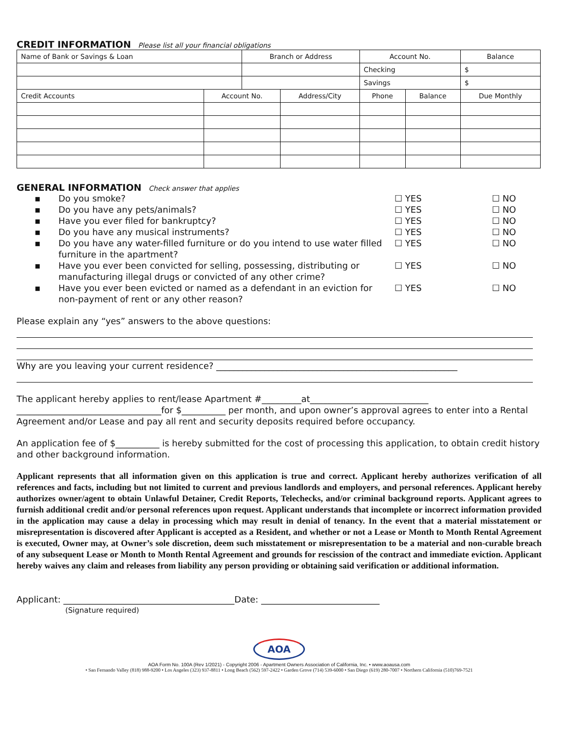CREDIT INFORMATION Please list all your financial obligations
| Name of Bank or Savings & Loan | | Branch or Address | | Account No. | | Balance |
| | | | | Checking | | $ |
| | | | | Savings | | $ |
| Credit Accounts | Account No. | | Address/City | Phone | Balance | Due Monthly |
GENERAL INFORMATION Check answer that applies
▪ Do you smoke? ☐ YES ☐ NO
▪ Do you have any pets/animals? ☐ YES ☐ NO
▪ Have you ever filed for bankruptcy? ☐ YES ☐ NO
▪ Do you have any musical instruments? ☐ YES ☐ NO
▪ Do you have any water-filled furniture or do you intend to use water filled furniture in the apartment? ☐ YES ☐ NO
▪ Have you ever been convicted for selling, possessing, distributing or manufacturing illegal drugs or convicted of any other crime? ☐ YES ☐ NO
▪ Have you ever been evicted or named as a defendant in an eviction for non-payment of rent or any other reason? ☐ YES ☐ NO
Please explain any “yes” answers to the above questions:
Why are you leaving your current residence? _______________________________________________________
The applicant hereby applies to rent/lease Apartment #_________at___________________________
_________________________________for $__________ per month, and upon owner’s approval agrees to enter into a Rental Agreement and/or Lease and pay all rent and security deposits required before occupancy.
An application fee of $__________ is hereby submitted for the cost of processing this application, to obtain credit history and other background information.
Applicant represents that all information given on this application is true and correct. Applicant hereby authorizes verification of all references and facts, including but not limited to current and previous landlords and employers, and personal references. Applicant hereby authorizes owner/agent to obtain Unlawful Detainer, Credit Reports, Telechecks, and/or criminal background reports. Applicant agrees to furnish additional credit and/or personal references upon request. Applicant understands that incomplete or incorrect information provided in the application may cause a delay in processing which may result in denial of tenancy. In the event that a material misstatement or misrepresentation is discovered after Applicant is accepted as a Resident, and whether or not a Lease or Month to Month Rental Agreement is executed, Owner may, at Owner’s sole discretion, deem such misstatement or misrepresentation to be a material and non-curable breach of any subsequent Lease or Month to Month Rental Agreement and grounds for rescission of the contract and immediate eviction. Applicant hereby waives any claim and releases from liability any person providing or obtaining said verification or additional information.
Applicant: _______________________________________Date: ___________________________
(Signature required)
AOA
AOA Form No. 100A (Rev 1/2021) - Copyright 2006 - Apartment Owners Association of California, Inc. • www.aoausa.com
• San Fernando Valley (818) 988-9200 • Los Angeles (323) 937-8811 • Long Beach (562) 597-2422 • Garden Grove (714) 539-6000 • San Diego (619) 280-7007 • Northern California (510)769-7521